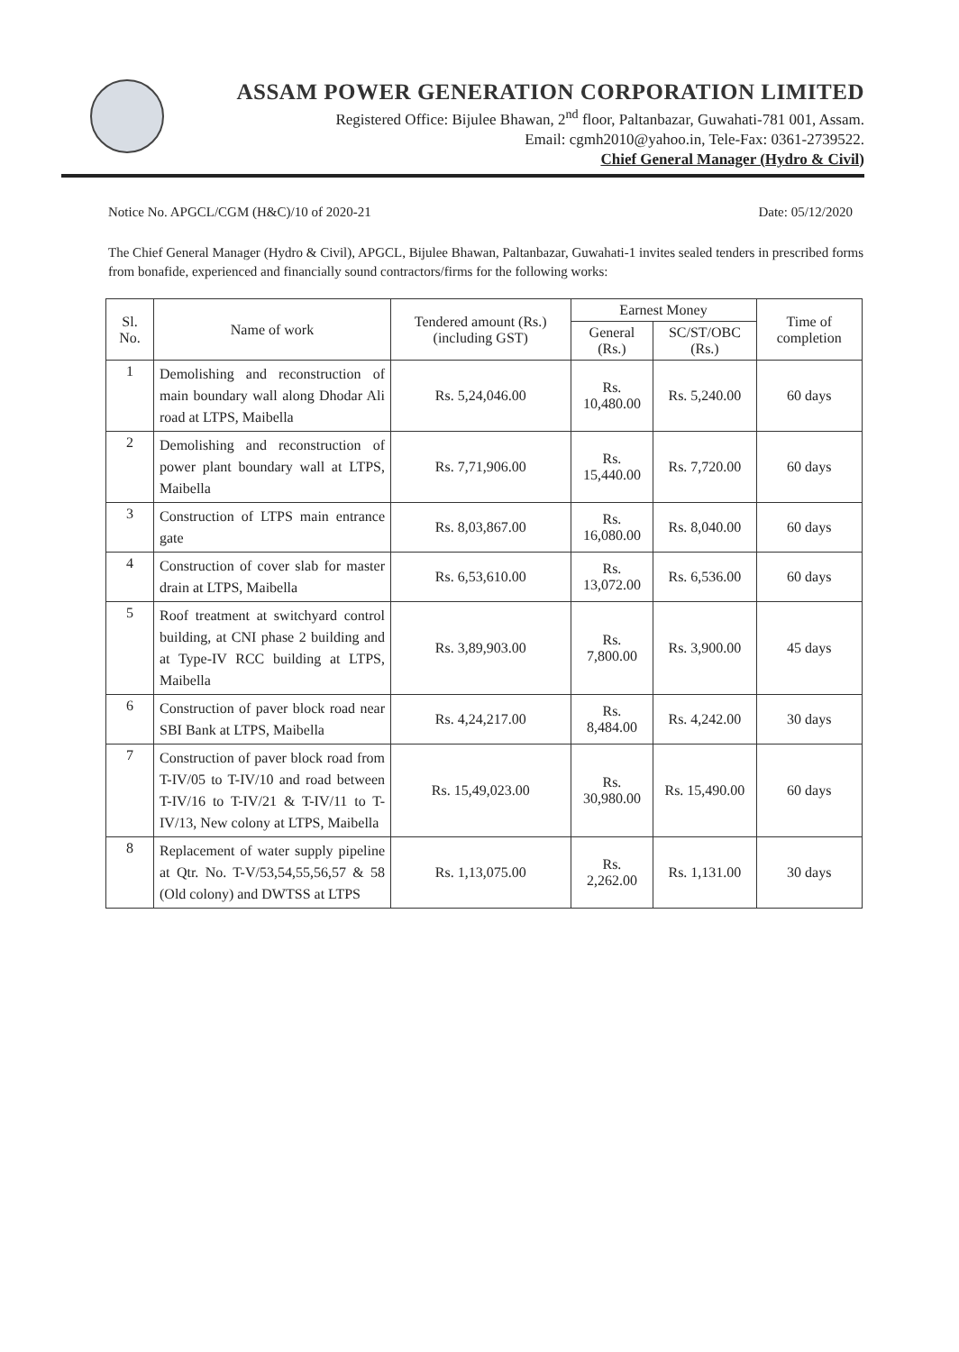ASSAM POWER GENERATION CORPORATION LIMITED
Registered Office: Bijulee Bhawan, 2<sup>nd</sup> floor, Paltanbazar, Guwahati-781 001, Assam.
Email: cgmh2010@yahoo.in, Tele-Fax: 0361-2739522.
Chief General Manager (Hydro & Civil)
Notice No. APGCL/CGM (H&C)/10 of 2020-21 Date: 05/12/2020
The Chief General Manager (Hydro & Civil), APGCL, Bijulee Bhawan, Paltanbazar, Guwahati-1 invites sealed tenders in prescribed forms from bonafide, experienced and financially sound contractors/firms for the following works:
| Sl. No. | Name of work | Tendered amount (Rs.) (including GST) | Earnest Money | | Time of completion |
| --- | --- | --- | --- | --- | --- |
| | | | General (Rs.) | SC/ST/OBC (Rs.) | |
| 1 | Demolishing and reconstruction of main boundary wall along Dhodar Ali road at LTPS, Maibella | Rs. 5,24,046.00 | Rs. 10,480.00 | Rs. 5,240.00 | 60 days |
| 2 | Demolishing and reconstruction of power plant boundary wall at LTPS, Maibella | Rs. 7,71,906.00 | Rs. 15,440.00 | Rs. 7,720.00 | 60 days |
| 3 | Construction of LTPS main entrance gate | Rs. 8,03,867.00 | Rs. 16,080.00 | Rs. 8,040.00 | 60 days |
| 4 | Construction of cover slab for master drain at LTPS, Maibella | Rs. 6,53,610.00 | Rs. 13,072.00 | Rs. 6,536.00 | 60 days |
| 5 | Roof treatment at switchyard control building, at CNI phase 2 building and at Type-IV RCC building at LTPS, Maibella | Rs. 3,89,903.00 | Rs. 7,800.00 | Rs. 3,900.00 | 45 days |
| 6 | Construction of paver block road near SBI Bank at LTPS, Maibella | Rs. 4,24,217.00 | Rs. 8,484.00 | Rs. 4,242.00 | 30 days |
| 7 | Construction of paver block road from T-IV/05 to T-IV/10 and road between T-IV/16 to T-IV/21 & T-IV/11 to T-IV/13, New colony at LTPS, Maibella | Rs. 15,49,023.00 | Rs. 30,980.00 | Rs. 15,490.00 | 60 days |
| 8 | Replacement of water supply pipeline at Qtr. No. T-V/53,54,55,56,57 & 58 (Old colony) and DWTSS at LTPS | Rs. 1,13,075.00 | Rs. 2,262.00 | Rs. 1,131.00 | 30 days |